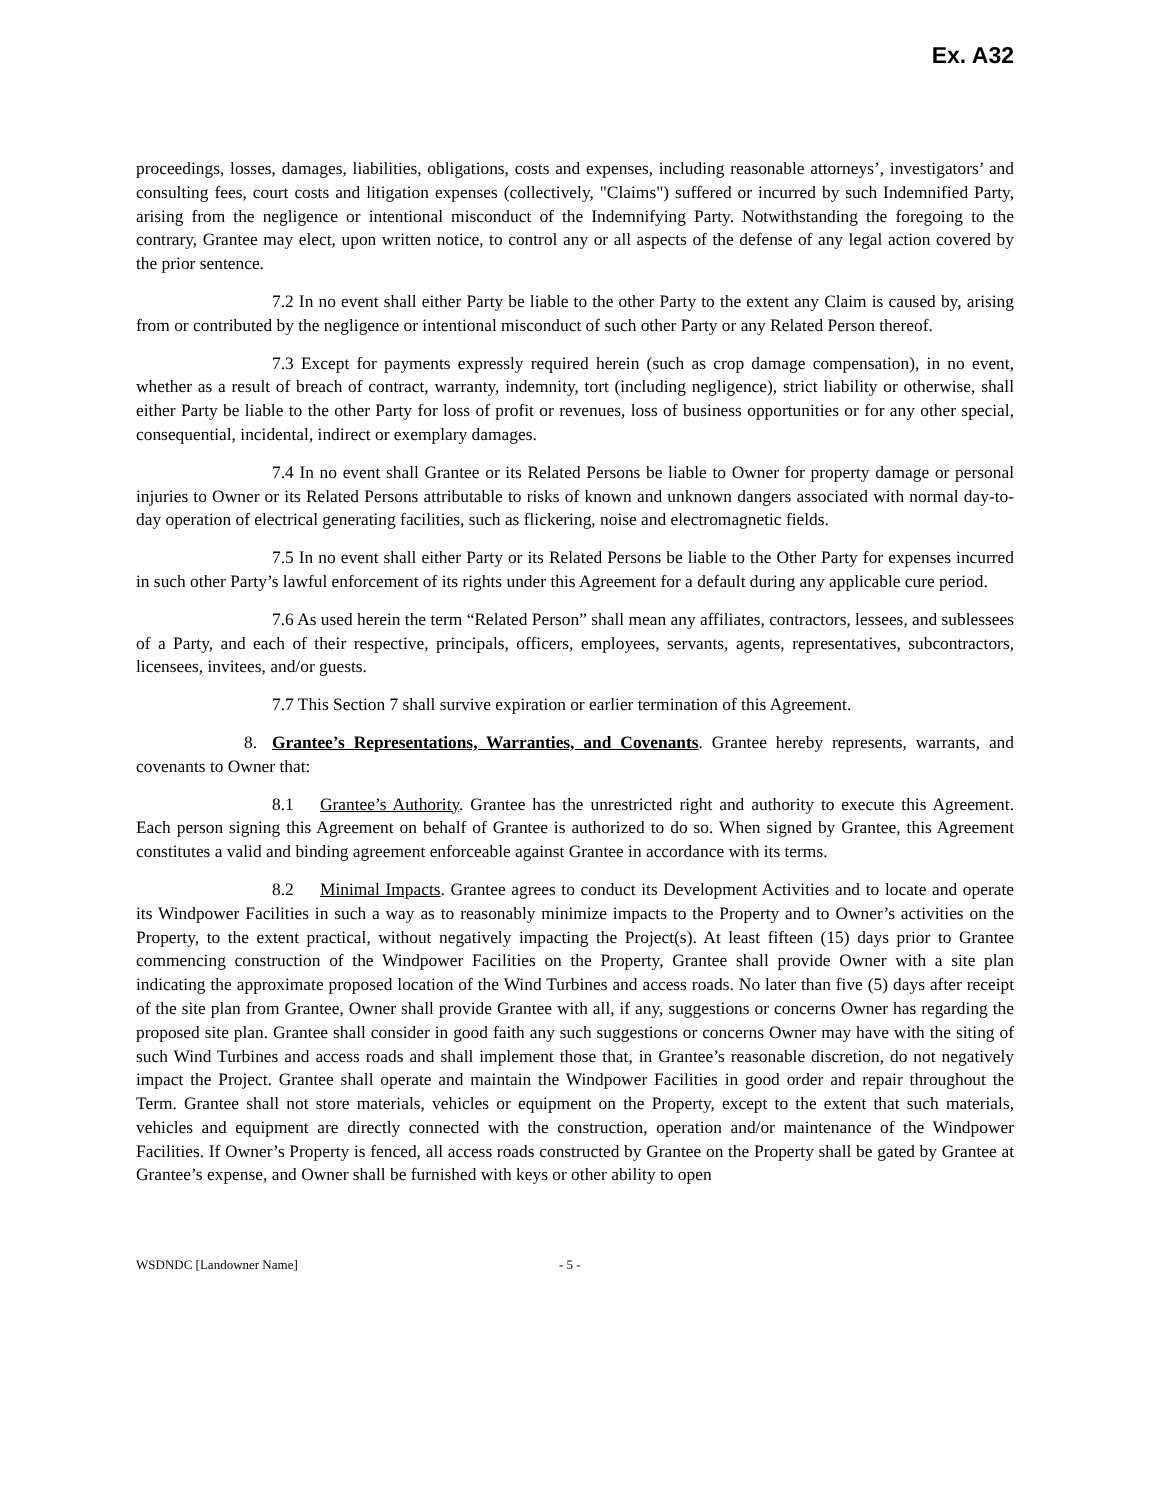Ex. A32
proceedings, losses, damages, liabilities, obligations, costs and expenses, including reasonable attorneys’, investigators’ and consulting fees, court costs and litigation expenses (collectively, "Claims") suffered or incurred by such Indemnified Party, arising from the negligence or intentional misconduct of the Indemnifying Party. Notwithstanding the foregoing to the contrary, Grantee may elect, upon written notice, to control any or all aspects of the defense of any legal action covered by the prior sentence.
7.2 In no event shall either Party be liable to the other Party to the extent any Claim is caused by, arising from or contributed by the negligence or intentional misconduct of such other Party or any Related Person thereof.
7.3 Except for payments expressly required herein (such as crop damage compensation), in no event, whether as a result of breach of contract, warranty, indemnity, tort (including negligence), strict liability or otherwise, shall either Party be liable to the other Party for loss of profit or revenues, loss of business opportunities or for any other special, consequential, incidental, indirect or exemplary damages.
7.4 In no event shall Grantee or its Related Persons be liable to Owner for property damage or personal injuries to Owner or its Related Persons attributable to risks of known and unknown dangers associated with normal day-to-day operation of electrical generating facilities, such as flickering, noise and electromagnetic fields.
7.5 In no event shall either Party or its Related Persons be liable to the Other Party for expenses incurred in such other Party’s lawful enforcement of its rights under this Agreement for a default during any applicable cure period.
7.6 As used herein the term “Related Person” shall mean any affiliates, contractors, lessees, and sublessees of a Party, and each of their respective, principals, officers, employees, servants, agents, representatives, subcontractors, licensees, invitees, and/or guests.
7.7 This Section 7 shall survive expiration or earlier termination of this Agreement.
8. Grantee’s Representations, Warranties, and Covenants. Grantee hereby represents, warrants, and covenants to Owner that:
8.1 Grantee’s Authority. Grantee has the unrestricted right and authority to execute this Agreement. Each person signing this Agreement on behalf of Grantee is authorized to do so. When signed by Grantee, this Agreement constitutes a valid and binding agreement enforceable against Grantee in accordance with its terms.
8.2 Minimal Impacts. Grantee agrees to conduct its Development Activities and to locate and operate its Windpower Facilities in such a way as to reasonably minimize impacts to the Property and to Owner’s activities on the Property, to the extent practical, without negatively impacting the Project(s). At least fifteen (15) days prior to Grantee commencing construction of the Windpower Facilities on the Property, Grantee shall provide Owner with a site plan indicating the approximate proposed location of the Wind Turbines and access roads. No later than five (5) days after receipt of the site plan from Grantee, Owner shall provide Grantee with all, if any, suggestions or concerns Owner has regarding the proposed site plan. Grantee shall consider in good faith any such suggestions or concerns Owner may have with the siting of such Wind Turbines and access roads and shall implement those that, in Grantee’s reasonable discretion, do not negatively impact the Project. Grantee shall operate and maintain the Windpower Facilities in good order and repair throughout the Term. Grantee shall not store materials, vehicles or equipment on the Property, except to the extent that such materials, vehicles and equipment are directly connected with the construction, operation and/or maintenance of the Windpower Facilities. If Owner’s Property is fenced, all access roads constructed by Grantee on the Property shall be gated by Grantee at Grantee’s expense, and Owner shall be furnished with keys or other ability to open
WSDNDC [Landowner Name] - 5 -